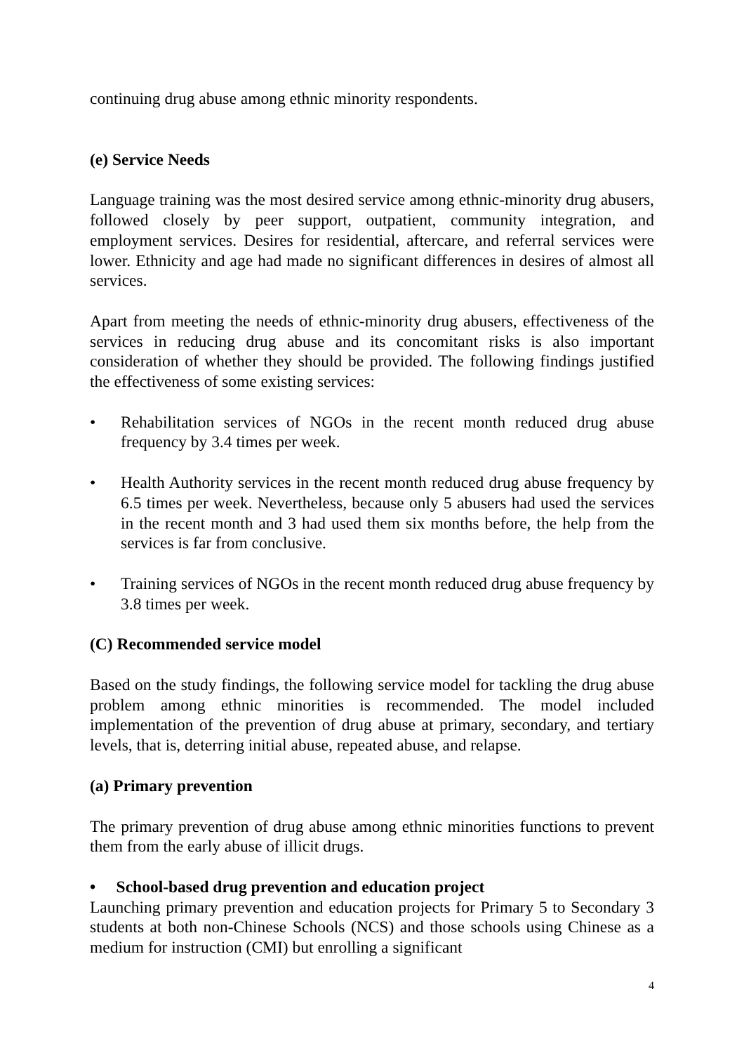continuing drug abuse among ethnic minority respondents.
(e) Service Needs
Language training was the most desired service among ethnic-minority drug abusers, followed closely by peer support, outpatient, community integration, and employment services. Desires for residential, aftercare, and referral services were lower. Ethnicity and age had made no significant differences in desires of almost all services.
Apart from meeting the needs of ethnic-minority drug abusers, effectiveness of the services in reducing drug abuse and its concomitant risks is also important consideration of whether they should be provided. The following findings justified the effectiveness of some existing services:
• Rehabilitation services of NGOs in the recent month reduced drug abuse frequency by 3.4 times per week.
• Health Authority services in the recent month reduced drug abuse frequency by 6.5 times per week. Nevertheless, because only 5 abusers had used the services in the recent month and 3 had used them six months before, the help from the services is far from conclusive.
• Training services of NGOs in the recent month reduced drug abuse frequency by 3.8 times per week.
(C) Recommended service model
Based on the study findings, the following service model for tackling the drug abuse problem among ethnic minorities is recommended. The model included implementation of the prevention of drug abuse at primary, secondary, and tertiary levels, that is, deterring initial abuse, repeated abuse, and relapse.
(a) Primary prevention
The primary prevention of drug abuse among ethnic minorities functions to prevent them from the early abuse of illicit drugs.
• School-based drug prevention and education project
Launching primary prevention and education projects for Primary 5 to Secondary 3 students at both non-Chinese Schools (NCS) and those schools using Chinese as a medium for instruction (CMI) but enrolling a significant
4